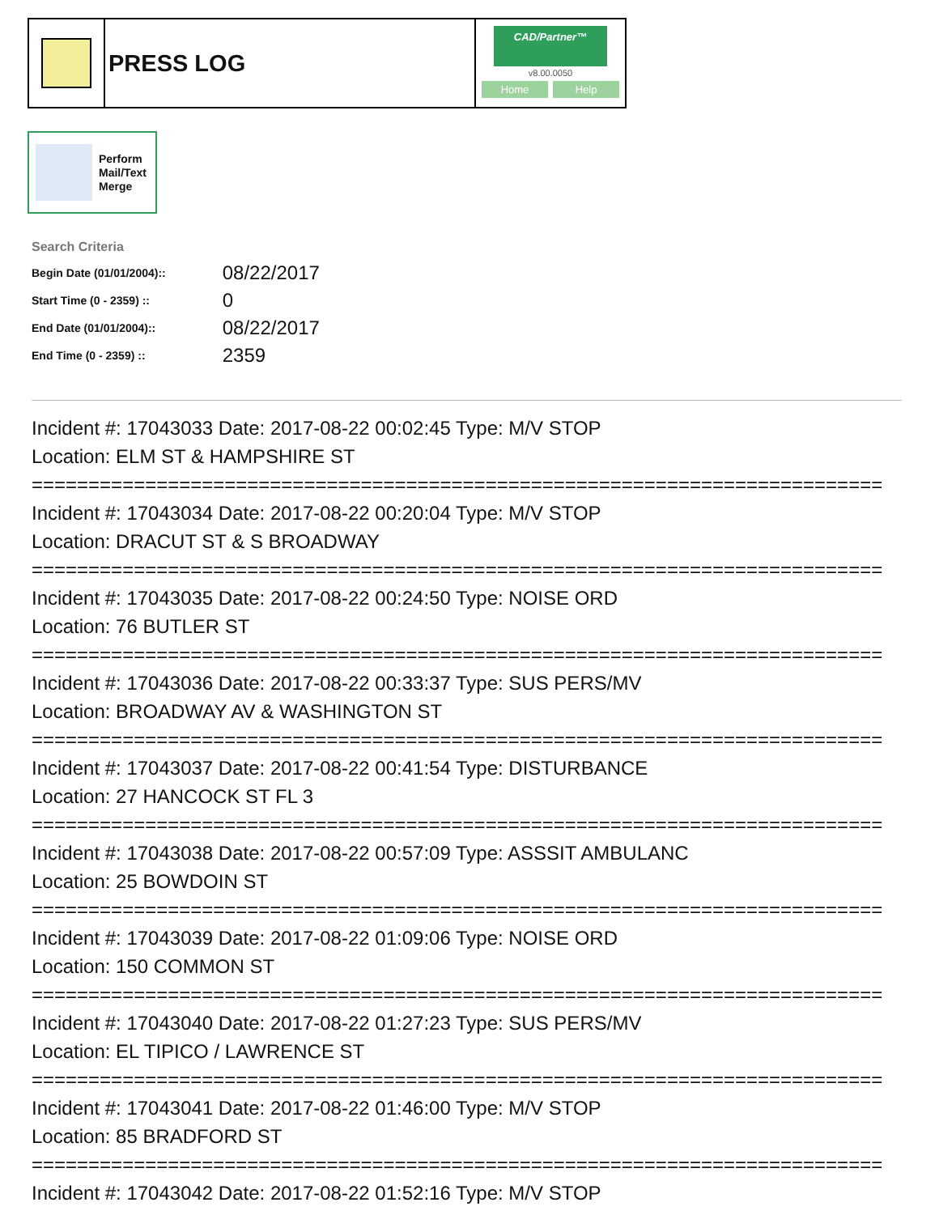PRESS LOG
CAD/Partner™
v8.00.0050
Home Help
Perform
Mail/Text
Merge
Search Criteria
| Begin Date (01/01/2004):: | 08/22/2017 |
| Start Time (0 - 2359) :: | 0 |
| End Date (01/01/2004):: | 08/22/2017 |
| End Time (0 - 2359) :: | 2359 |
Incident #: 17043033 Date: 2017-08-22 00:02:45 Type: M/V STOP Location: ELM ST & HAMPSHIRE ST =========================================================================== Incident #: 17043034 Date: 2017-08-22 00:20:04 Type: M/V STOP Location: DRACUT ST & S BROADWAY =========================================================================== Incident #: 17043035 Date: 2017-08-22 00:24:50 Type: NOISE ORD Location: 76 BUTLER ST =========================================================================== Incident #: 17043036 Date: 2017-08-22 00:33:37 Type: SUS PERS/MV Location: BROADWAY AV & WASHINGTON ST =========================================================================== Incident #: 17043037 Date: 2017-08-22 00:41:54 Type: DISTURBANCE Location: 27 HANCOCK ST FL 3 =========================================================================== Incident #: 17043038 Date: 2017-08-22 00:57:09 Type: ASSSIT AMBULANC Location: 25 BOWDOIN ST =========================================================================== Incident #: 17043039 Date: 2017-08-22 01:09:06 Type: NOISE ORD Location: 150 COMMON ST =========================================================================== Incident #: 17043040 Date: 2017-08-22 01:27:23 Type: SUS PERS/MV Location: EL TIPICO / LAWRENCE ST =========================================================================== Incident #: 17043041 Date: 2017-08-22 01:46:00 Type: M/V STOP Location: 85 BRADFORD ST =========================================================================== Incident #: 17043042 Date: 2017-08-22 01:52:16 Type: M/V STOP